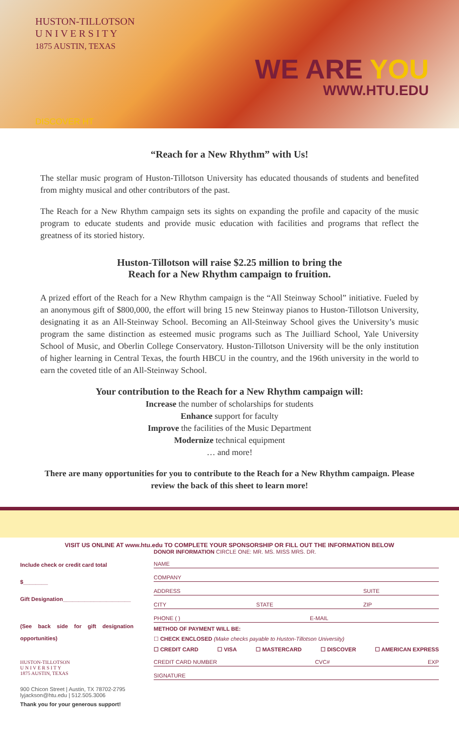HUSTON-TILLOTSON
U N I V E R S I T Y
1875 AUSTIN, TEXAS
DISCOVER HT
WE ARE YOU
WWW.HTU.EDU
“Reach for a New Rhythm” with Us!
The stellar music program of Huston-Tillotson University has educated thousands of students and benefited from mighty musical and other contributors of the past.
The Reach for a New Rhythm campaign sets its sights on expanding the profile and capacity of the music program to educate students and provide music education with facilities and programs that reflect the greatness of its storied history.
Huston-Tillotson will raise $2.25 million to bring the
Reach for a New Rhythm campaign to fruition.
A prized effort of the Reach for a New Rhythm campaign is the “All Steinway School” initiative. Fueled by an anonymous gift of $800,000, the effort will bring 15 new Steinway pianos to Huston-Tillotson University, designating it as an All-Steinway School. Becoming an All-Steinway School gives the University’s music program the same distinction as esteemed music programs such as The Juilliard School, Yale University School of Music, and Oberlin College Conservatory. Huston-Tillotson University will be the only institution of higher learning in Central Texas, the fourth HBCU in the country, and the 196th university in the world to earn the coveted title of an All-Steinway School.
Your contribution to the Reach for a New Rhythm campaign will:
Increase the number of scholarships for students
Enhance support for faculty
Improve the facilities of the Music Department
Modernize technical equipment
… and more!
There are many opportunities for you to contribute to the Reach for a New Rhythm campaign. Please review the back of this sheet to learn more!
VISIT US ONLINE AT www.htu.edu TO COMPLETE YOUR SPONSORSHIP OR FILL OUT THE INFORMATION BELOW
Include check or credit card total
$________
Gift Designation______________________
(See back side for gift designation opportunities)
HUSTON-TILLOTSON
U N I V E R S I T Y
1875 AUSTIN, TEXAS
900 Chicon Street | Austin, TX 78702-2795
lyjackson@htu.edu | 512.505.3006
Thank you for your generous support!
DONOR INFORMATION CIRCLE ONE: MR. MS. MISS MRS. DR.
NAME
COMPANY
ADDRESS SUITE
CITY STATE ZIP
PHONE ( ) E-MAIL
METHOD OF PAYMENT WILL BE:
☐ CHECK ENCLOSED (Make checks payable to Huston-Tillotson University)
☐ CREDIT CARD ☐ VISA ☐ MASTERCARD ☐ DISCOVER ☐ AMERICAN EXPRESS
CREDIT CARD NUMBER CVC# EXP
SIGNATURE